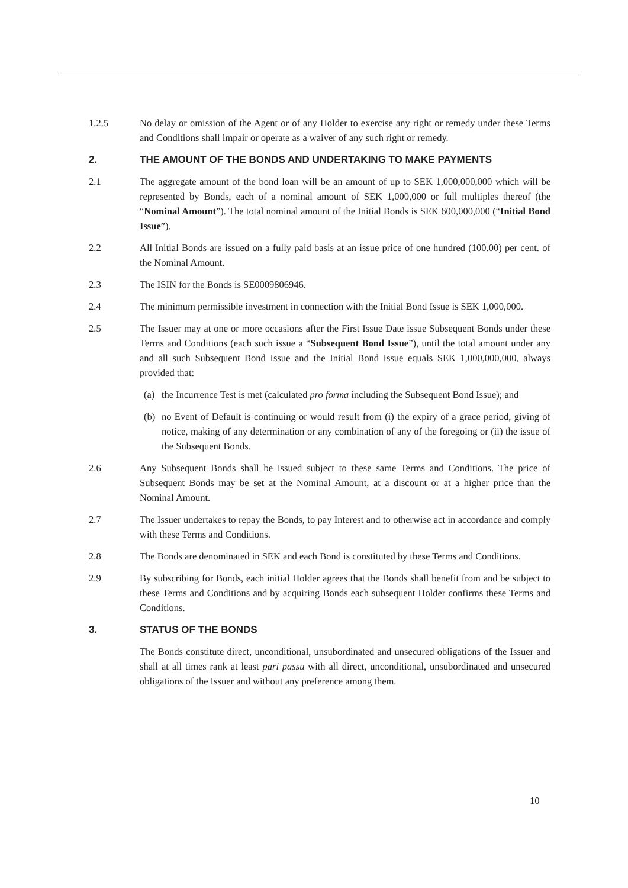1.2.5 No delay or omission of the Agent or of any Holder to exercise any right or remedy under these Terms and Conditions shall impair or operate as a waiver of any such right or remedy.
2. THE AMOUNT OF THE BONDS AND UNDERTAKING TO MAKE PAYMENTS
2.1 The aggregate amount of the bond loan will be an amount of up to SEK 1,000,000,000 which will be represented by Bonds, each of a nominal amount of SEK 1,000,000 or full multiples thereof (the “Nominal Amount”). The total nominal amount of the Initial Bonds is SEK 600,000,000 (“Initial Bond Issue”).
2.2 All Initial Bonds are issued on a fully paid basis at an issue price of one hundred (100.00) per cent. of the Nominal Amount.
2.3 The ISIN for the Bonds is SE0009806946.
2.4 The minimum permissible investment in connection with the Initial Bond Issue is SEK 1,000,000.
2.5 The Issuer may at one or more occasions after the First Issue Date issue Subsequent Bonds under these Terms and Conditions (each such issue a “Subsequent Bond Issue”), until the total amount under any and all such Subsequent Bond Issue and the Initial Bond Issue equals SEK 1,000,000,000, always provided that:
(a) the Incurrence Test is met (calculated pro forma including the Subsequent Bond Issue); and
(b) no Event of Default is continuing or would result from (i) the expiry of a grace period, giving of notice, making of any determination or any combination of any of the foregoing or (ii) the issue of the Subsequent Bonds.
2.6 Any Subsequent Bonds shall be issued subject to these same Terms and Conditions. The price of Subsequent Bonds may be set at the Nominal Amount, at a discount or at a higher price than the Nominal Amount.
2.7 The Issuer undertakes to repay the Bonds, to pay Interest and to otherwise act in accordance and comply with these Terms and Conditions.
2.8 The Bonds are denominated in SEK and each Bond is constituted by these Terms and Conditions.
2.9 By subscribing for Bonds, each initial Holder agrees that the Bonds shall benefit from and be subject to these Terms and Conditions and by acquiring Bonds each subsequent Holder confirms these Terms and Conditions.
3. STATUS OF THE BONDS
The Bonds constitute direct, unconditional, unsubordinated and unsecured obligations of the Issuer and shall at all times rank at least pari passu with all direct, unconditional, unsubordinated and unsecured obligations of the Issuer and without any preference among them.
10